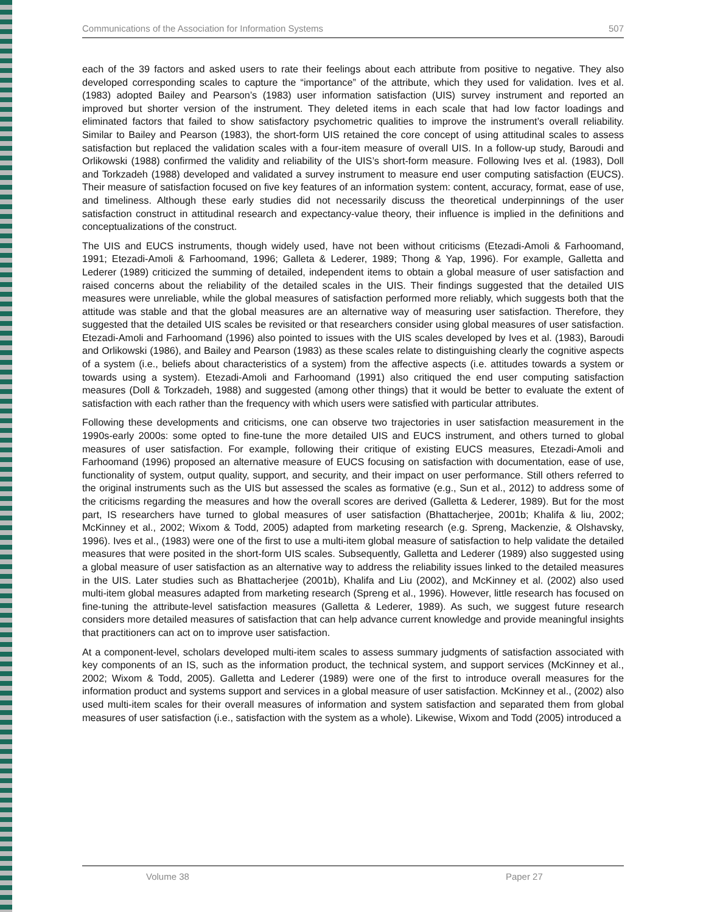Communications of the Association for Information Systems 507
each of the 39 factors and asked users to rate their feelings about each attribute from positive to negative. They also developed corresponding scales to capture the “importance” of the attribute, which they used for validation. Ives et al. (1983) adopted Bailey and Pearson’s (1983) user information satisfaction (UIS) survey instrument and reported an improved but shorter version of the instrument. They deleted items in each scale that had low factor loadings and eliminated factors that failed to show satisfactory psychometric qualities to improve the instrument’s overall reliability. Similar to Bailey and Pearson (1983), the short-form UIS retained the core concept of using attitudinal scales to assess satisfaction but replaced the validation scales with a four-item measure of overall UIS. In a follow-up study, Baroudi and Orlikowski (1988) confirmed the validity and reliability of the UIS’s short-form measure. Following Ives et al. (1983), Doll and Torkzadeh (1988) developed and validated a survey instrument to measure end user computing satisfaction (EUCS). Their measure of satisfaction focused on five key features of an information system: content, accuracy, format, ease of use, and timeliness. Although these early studies did not necessarily discuss the theoretical underpinnings of the user satisfaction construct in attitudinal research and expectancy-value theory, their influence is implied in the definitions and conceptualizations of the construct.
The UIS and EUCS instruments, though widely used, have not been without criticisms (Etezadi-Amoli & Farhoomand, 1991; Etezadi-Amoli & Farhoomand, 1996; Galleta & Lederer, 1989; Thong & Yap, 1996). For example, Galletta and Lederer (1989) criticized the summing of detailed, independent items to obtain a global measure of user satisfaction and raised concerns about the reliability of the detailed scales in the UIS. Their findings suggested that the detailed UIS measures were unreliable, while the global measures of satisfaction performed more reliably, which suggests both that the attitude was stable and that the global measures are an alternative way of measuring user satisfaction. Therefore, they suggested that the detailed UIS scales be revisited or that researchers consider using global measures of user satisfaction. Etezadi-Amoli and Farhoomand (1996) also pointed to issues with the UIS scales developed by Ives et al. (1983), Baroudi and Orlikowski (1986), and Bailey and Pearson (1983) as these scales relate to distinguishing clearly the cognitive aspects of a system (i.e., beliefs about characteristics of a system) from the affective aspects (i.e. attitudes towards a system or towards using a system). Etezadi-Amoli and Farhoomand (1991) also critiqued the end user computing satisfaction measures (Doll & Torkzadeh, 1988) and suggested (among other things) that it would be better to evaluate the extent of satisfaction with each rather than the frequency with which users were satisfied with particular attributes.
Following these developments and criticisms, one can observe two trajectories in user satisfaction measurement in the 1990s-early 2000s: some opted to fine-tune the more detailed UIS and EUCS instrument, and others turned to global measures of user satisfaction. For example, following their critique of existing EUCS measures, Etezadi-Amoli and Farhoomand (1996) proposed an alternative measure of EUCS focusing on satisfaction with documentation, ease of use, functionality of system, output quality, support, and security, and their impact on user performance. Still others referred to the original instruments such as the UIS but assessed the scales as formative (e.g., Sun et al., 2012) to address some of the criticisms regarding the measures and how the overall scores are derived (Galletta & Lederer, 1989). But for the most part, IS researchers have turned to global measures of user satisfaction (Bhattacherjee, 2001b; Khalifa & liu, 2002; McKinney et al., 2002; Wixom & Todd, 2005) adapted from marketing research (e.g. Spreng, Mackenzie, & Olshavsky, 1996). Ives et al., (1983) were one of the first to use a multi-item global measure of satisfaction to help validate the detailed measures that were posited in the short-form UIS scales. Subsequently, Galletta and Lederer (1989) also suggested using a global measure of user satisfaction as an alternative way to address the reliability issues linked to the detailed measures in the UIS. Later studies such as Bhattacherjee (2001b), Khalifa and Liu (2002), and McKinney et al. (2002) also used multi-item global measures adapted from marketing research (Spreng et al., 1996). However, little research has focused on fine-tuning the attribute-level satisfaction measures (Galletta & Lederer, 1989). As such, we suggest future research considers more detailed measures of satisfaction that can help advance current knowledge and provide meaningful insights that practitioners can act on to improve user satisfaction.
At a component-level, scholars developed multi-item scales to assess summary judgments of satisfaction associated with key components of an IS, such as the information product, the technical system, and support services (McKinney et al., 2002; Wixom & Todd, 2005). Galletta and Lederer (1989) were one of the first to introduce overall measures for the information product and systems support and services in a global measure of user satisfaction. McKinney et al., (2002) also used multi-item scales for their overall measures of information and system satisfaction and separated them from global measures of user satisfaction (i.e., satisfaction with the system as a whole). Likewise, Wixom and Todd (2005) introduced a
Volume 38 Paper 27